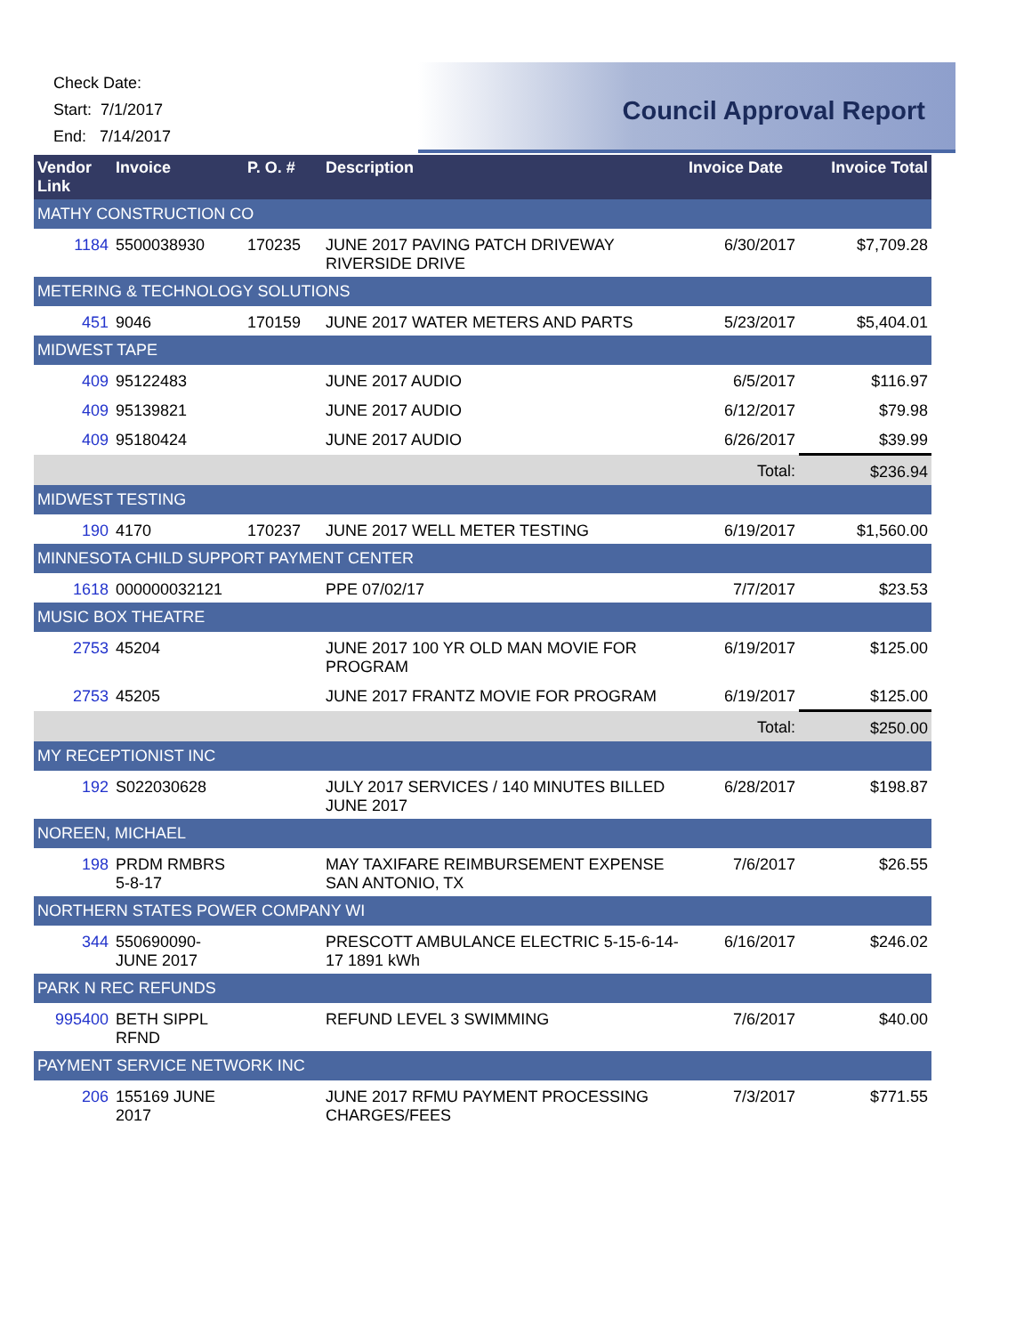Check Date:
Start: 7/1/2017
End: 7/14/2017
Council Approval Report
| Vendor Link | Invoice | P. O. # | Description | Invoice Date | Invoice Total |
| --- | --- | --- | --- | --- | --- |
| MATHY CONSTRUCTION CO | | | | | |
| 1184 | 5500038930 | 170235 | JUNE 2017 PAVING PATCH DRIVEWAY RIVERSIDE DRIVE | 6/30/2017 | $7,709.28 |
| METERING & TECHNOLOGY SOLUTIONS | | | | | |
| 451 | 9046 | 170159 | JUNE 2017 WATER METERS AND PARTS | 5/23/2017 | $5,404.01 |
| MIDWEST TAPE | | | | | |
| 409 | 95122483 | | JUNE 2017 AUDIO | 6/5/2017 | $116.97 |
| 409 | 95139821 | | JUNE 2017 AUDIO | 6/12/2017 | $79.98 |
| 409 | 95180424 | | JUNE 2017 AUDIO | 6/26/2017 | $39.99 |
| Total: | | | | | $236.94 |
| MIDWEST TESTING | | | | | |
| 190 | 4170 | 170237 | JUNE 2017 WELL METER TESTING | 6/19/2017 | $1,560.00 |
| MINNESOTA CHILD SUPPORT PAYMENT CENTER | | | | | |
| 1618 | 000000032121 | | PPE 07/02/17 | 7/7/2017 | $23.53 |
| MUSIC BOX THEATRE | | | | | |
| 2753 | 45204 | | JUNE 2017 100 YR OLD MAN MOVIE FOR PROGRAM | 6/19/2017 | $125.00 |
| 2753 | 45205 | | JUNE 2017 FRANTZ MOVIE FOR PROGRAM | 6/19/2017 | $125.00 |
| Total: | | | | | $250.00 |
| MY RECEPTIONIST INC | | | | | |
| 192 | S022030628 | | JULY 2017 SERVICES / 140 MINUTES BILLED JUNE 2017 | 6/28/2017 | $198.87 |
| NOREEN, MICHAEL | | | | | |
| 198 | PRDM RMBRS 5-8-17 | | MAY TAXIFARE REIMBURSEMENT EXPENSE SAN ANTONIO, TX | 7/6/2017 | $26.55 |
| NORTHERN STATES POWER COMPANY WI | | | | | |
| 344 | 550690090-JUNE 2017 | | PRESCOTT AMBULANCE ELECTRIC 5-15-6-14-17 1891 kWh | 6/16/2017 | $246.02 |
| PARK N REC REFUNDS | | | | | |
| 995400 | BETH SIPPL RFND | | REFUND LEVEL 3 SWIMMING | 7/6/2017 | $40.00 |
| PAYMENT SERVICE NETWORK INC | | | | | |
| 206 | 155169 JUNE 2017 | | JUNE 2017 RFMU PAYMENT PROCESSING CHARGES/FEES | 7/3/2017 | $771.55 |